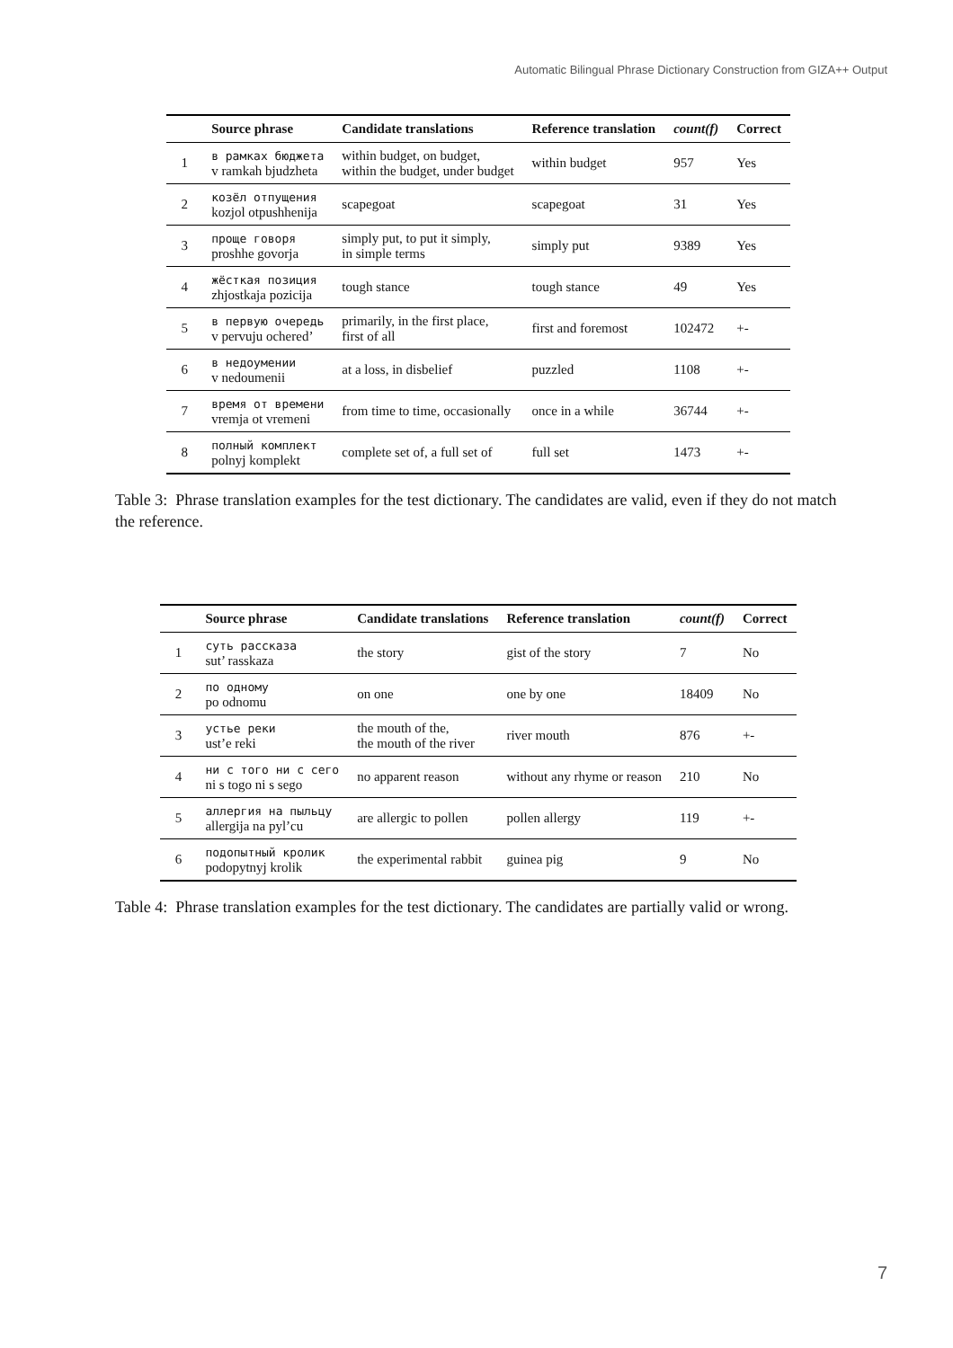Automatic Bilingual Phrase Dictionary Construction from GIZA++ Output
| | Source phrase | Candidate translations | Reference translation | count(f) | Correct |
| --- | --- | --- | --- | --- | --- |
| 1 | в рамках бюджета v ramkah bjudzheta | within budget, on budget, within the budget, under budget | within budget | 957 | Yes |
| 2 | козёл отпущения kozjol otpushhenija | scapegoat | scapegoat | 31 | Yes |
| 3 | проще говоря proshhe govorja | simply put, to put it simply, in simple terms | simply put | 9389 | Yes |
| 4 | жёсткая позиция zhjostkaja pozicija | tough stance | tough stance | 49 | Yes |
| 5 | в первую очередь v pervuju ochered’ | primarily, in the first place, first of all | first and foremost | 102472 | +- |
| 6 | в недоумении v nedoumenii | at a loss, in disbelief | puzzled | 1108 | +- |
| 7 | время от времени vremja ot vremeni | from time to time, occasionally | once in a while | 36744 | +- |
| 8 | полный комплект polnyj komplekt | complete set of, a full set of | full set | 1473 | +- |
Table 3: Phrase translation examples for the test dictionary. The candidates are valid, even if they do not match the reference.
| | Source phrase | Candidate translations | Reference translation | count(f) | Correct |
| --- | --- | --- | --- | --- | --- |
| 1 | суть рассказа sut’ rasskaza | the story | gist of the story | 7 | No |
| 2 | по одному po odnomu | on one | one by one | 18409 | No |
| 3 | устье реки ust’e reki | the mouth of the, the mouth of the river | river mouth | 876 | +- |
| 4 | ни с того ни с сего ni s togo ni s sego | no apparent reason | without any rhyme or reason | 210 | No |
| 5 | аллергия на пыльцу allergija na pyl’cu | are allergic to pollen | pollen allergy | 119 | +- |
| 6 | подопытный кролик podopytnyj krolik | the experimental rabbit | guinea pig | 9 | No |
Table 4: Phrase translation examples for the test dictionary. The candidates are partially valid or wrong.
7